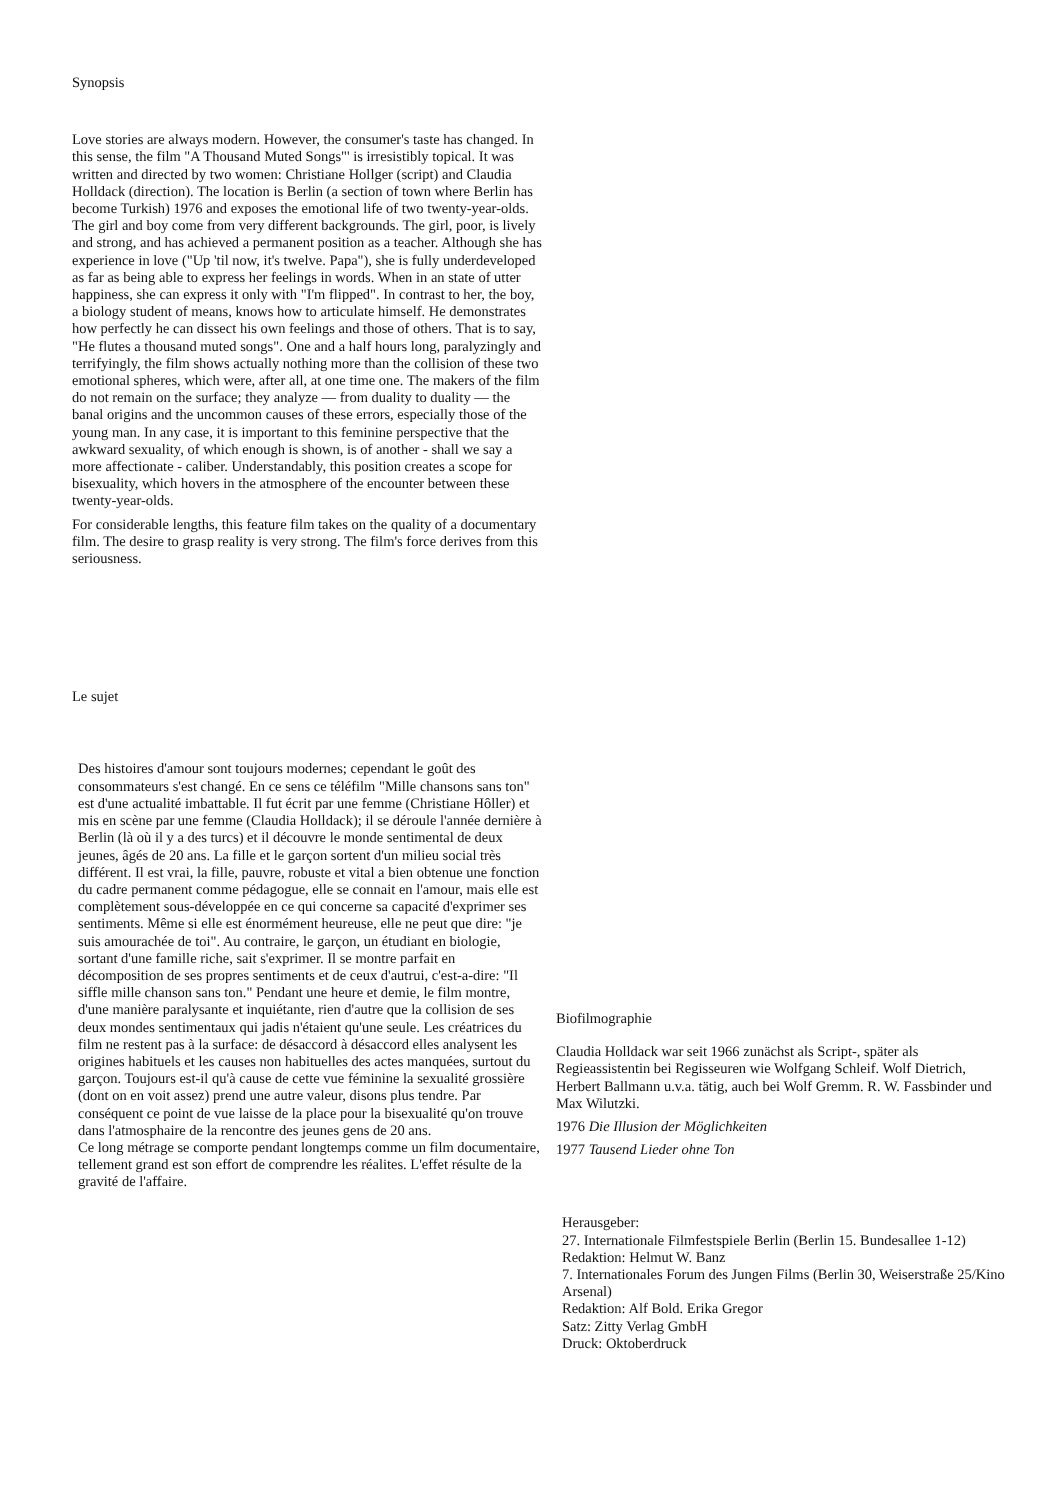Synopsis
Love stories are always modern. However, the consumer's taste has changed. In this sense, the film "A Thousand Muted Songs"' is irresistibly topical. It was written and directed by two women: Christiane Hollger (script) and Claudia Holldack (direction). The location is Berlin (a section of town where Berlin has become Turkish) 1976 and exposes the emotional life of two twenty-year-olds. The girl and boy come from very different backgrounds. The girl, poor, is lively and strong, and has achieved a permanent position as a teacher. Although she has experience in love ("Up 'til now, it's twelve. Papa"), she is fully underdeveloped as far as being able to express her feelings in words. When in an state of utter happiness, she can express it only with "I'm flipped". In contrast to her, the boy, a biology student of means, knows how to articulate himself. He demonstrates how perfectly he can dissect his own feelings and those of others. That is to say, "He flutes a thousand muted songs". One and a half hours long, paralyzingly and terrifyingly, the film shows actually nothing more than the collision of these two emotional spheres, which were, after all, at one time one. The makers of the film do not remain on the surface; they analyze — from duality to duality — the banal origins and the uncommon causes of these errors, especially those of the young man. In any case, it is important to this feminine perspective that the awkward sexuality, of which enough is shown, is of another - shall we say a more affectionate - caliber. Understandably, this position creates a scope for bisexuality, which hovers in the atmosphere of the encounter between these twenty-year-olds.
For considerable lengths, this feature film takes on the quality of a documentary film. The desire to grasp reality is very strong. The film's force derives from this seriousness.
Le sujet
Des histoires d'amour sont toujours modernes; cependant le goût des consommateurs s'est changé. En ce sens ce téléfilm "Mille chansons sans ton" est d'une actualité imbattable. Il fut écrit par une femme (Christiane Hôller) et mis en scène par une femme (Claudia Holldack); il se déroule l'année dernière à Berlin (là où il y a des turcs) et il découvre le monde sentimental de deux jeunes, âgés de 20 ans. La fille et le garçon sortent d'un milieu social très différent. Il est vrai, la fille, pauvre, robuste et vital a bien obtenue une fonction du cadre permanent comme pédagogue, elle se connait en l'amour, mais elle est complètement sous-développée en ce qui concerne sa capacité d'exprimer ses sentiments. Même si elle est énormément heureuse, elle ne peut que dire: "je suis amourachée de toi". Au contraire, le garçon, un étudiant en biologie, sortant d'une famille riche, sait s'exprimer. Il se montre parfait en décomposition de ses propres sentiments et de ceux d'autrui, c'est-a-dire: "Il siffle mille chanson sans ton." Pendant une heure et demie, le film montre, d'une manière paralysante et inquiétante, rien d'autre que la collision de ses deux mondes sentimentaux qui jadis n'étaient qu'une seule. Les créatrices du film ne restent pas à la surface: de désaccord à désaccord elles analysent les origines habituels et les causes non habituelles des actes manquées, surtout du garçon. Toujours est-il qu'à cause de cette vue féminine la sexualité grossière (dont on en voit assez) prend une autre valeur, disons plus tendre. Par conséquent ce point de vue laisse de la place pour la bisexualité qu'on trouve dans l'atmosphaire de la rencontre des jeunes gens de 20 ans.
Ce long métrage se comporte pendant longtemps comme un film documentaire, tellement grand est son effort de comprendre les réalites. L'effet résulte de la gravité de l'affaire.
Biofilmographie
Claudia Holldack war seit 1966 zunächst als Script-, später als Regieassistentin bei Regisseuren wie Wolfgang Schleif. Wolf Dietrich, Herbert Ballmann u.v.a. tätig, auch bei Wolf Gremm. R. W. Fassbinder und Max Wilutzki.
1976 Die Illusion der Möglichkeiten
1977 Tausend Lieder ohne Ton
Herausgeber:
27. Internationale Filmfestspiele Berlin (Berlin 15. Bundesallee 1-12)
Redaktion: Helmut W. Banz
7. Internationales Forum des Jungen Films (Berlin 30, Weiserstraße 25/Kino Arsenal)
Redaktion: Alf Bold. Erika Gregor
Satz: Zitty Verlag GmbH
Druck: Oktoberdruck